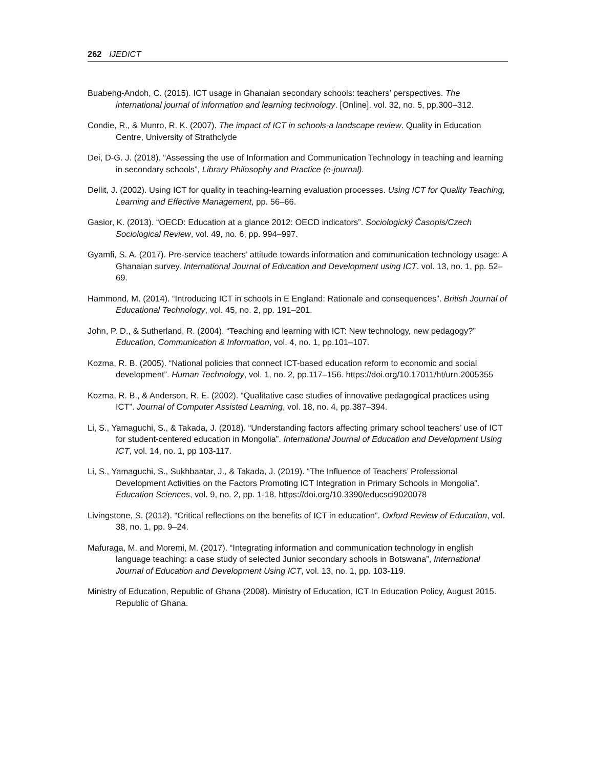262 IJEDICT
Buabeng-Andoh, C. (2015). ICT usage in Ghanaian secondary schools: teachers’ perspectives. The international journal of information and learning technology. [Online]. vol. 32, no. 5, pp.300–312.
Condie, R., & Munro, R. K. (2007). The impact of ICT in schools-a landscape review. Quality in Education Centre, University of Strathclyde
Dei, D-G. J. (2018). “Assessing the use of Information and Communication Technology in teaching and learning in secondary schools”, Library Philosophy and Practice (e-journal).
Dellit, J. (2002). Using ICT for quality in teaching-learning evaluation processes. Using ICT for Quality Teaching, Learning and Effective Management, pp. 56–66.
Gasior, K. (2013). “OECD: Education at a glance 2012: OECD indicators”. Sociologický Časopis/Czech Sociological Review, vol. 49, no. 6, pp. 994–997.
Gyamfi, S. A. (2017). Pre-service teachers’ attitude towards information and communication technology usage: A Ghanaian survey. International Journal of Education and Development using ICT. vol. 13, no. 1, pp. 52–69.
Hammond, M. (2014). “Introducing ICT in schools in E England: Rationale and consequences”. British Journal of Educational Technology, vol. 45, no. 2, pp. 191–201.
John, P. D., & Sutherland, R. (2004). “Teaching and learning with ICT: New technology, new pedagogy?” Education, Communication & Information, vol. 4, no. 1, pp.101–107.
Kozma, R. B. (2005). “National policies that connect ICT-based education reform to economic and social development”. Human Technology, vol. 1, no. 2, pp.117–156. https://doi.org/10.17011/ht/urn.2005355
Kozma, R. B., & Anderson, R. E. (2002). “Qualitative case studies of innovative pedagogical practices using ICT”. Journal of Computer Assisted Learning, vol. 18, no. 4, pp.387–394.
Li, S., Yamaguchi, S., & Takada, J. (2018). “Understanding factors affecting primary school teachers’ use of ICT for student-centered education in Mongolia”. International Journal of Education and Development Using ICT, vol. 14, no. 1, pp 103-117.
Li, S., Yamaguchi, S., Sukhbaatar, J., & Takada, J. (2019). “The Influence of Teachers’ Professional Development Activities on the Factors Promoting ICT Integration in Primary Schools in Mongolia”. Education Sciences, vol. 9, no. 2, pp. 1-18. https://doi.org/10.3390/educsci9020078
Livingstone, S. (2012). “Critical reflections on the benefits of ICT in education”. Oxford Review of Education, vol. 38, no. 1, pp. 9–24.
Mafuraga, M. and Moremi, M. (2017). “Integrating information and communication technology in english language teaching: a case study of selected Junior secondary schools in Botswana”, International Journal of Education and Development Using ICT, vol. 13, no. 1, pp. 103-119.
Ministry of Education, Republic of Ghana (2008). Ministry of Education, ICT In Education Policy, August 2015. Republic of Ghana.